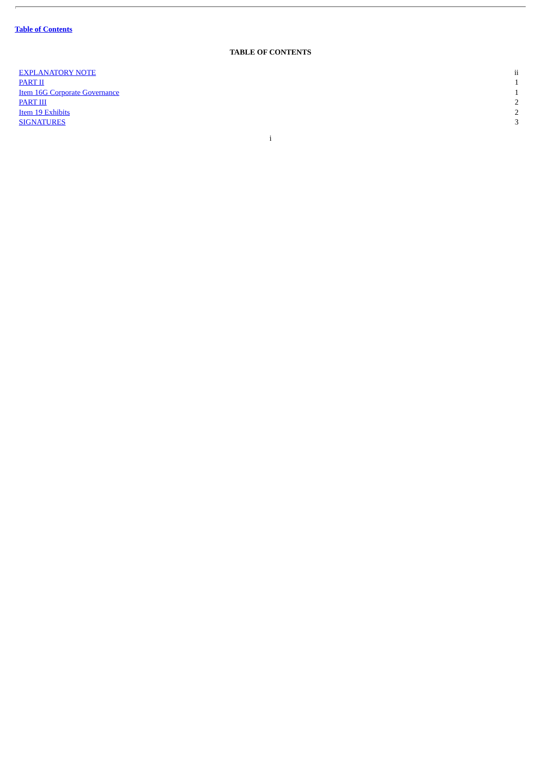Table of Contents
TABLE OF CONTENTS
| EXPLANATORY NOTE | ii |
| PART II | 1 |
| Item 16G Corporate Governance | 1 |
| PART III | 2 |
| Item 19 Exhibits | 2 |
| SIGNATURES | 3 |
i